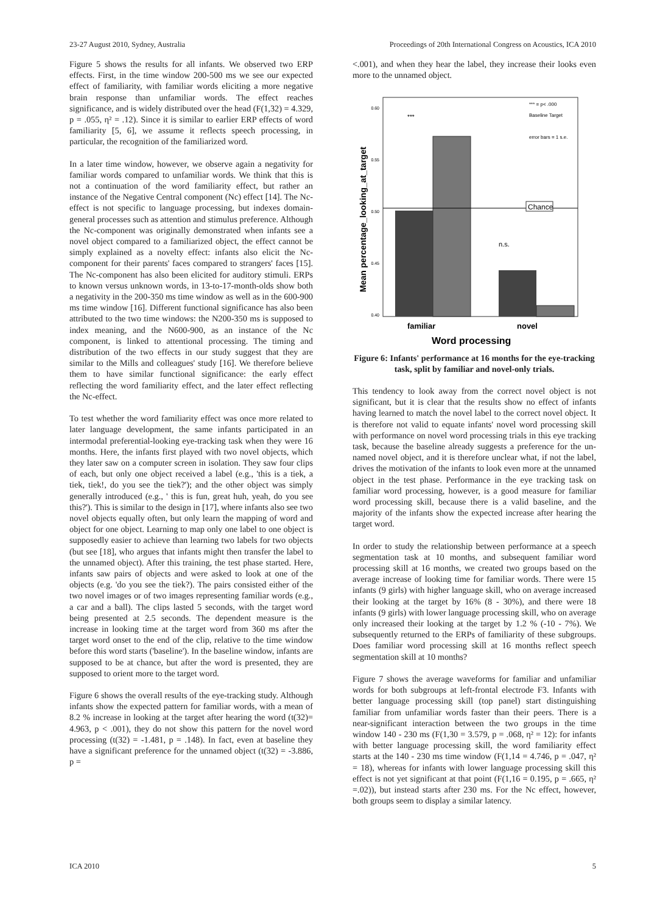23-27 August 2010, Sydney, Australia Proceedings of 20th International Congress on Acoustics, ICA 2010
Figure 5 shows the results for all infants. We observed two ERP effects. First, in the time window 200-500 ms we see our expected effect of familiarity, with familiar words eliciting a more negative brain response than unfamiliar words. The effect reaches significance, and is widely distributed over the head (F(1,32) = 4.329, p = .055, η² = .12). Since it is similar to earlier ERP effects of word familiarity [5, 6], we assume it reflects speech processing, in particular, the recognition of the familiarized word.
In a later time window, however, we observe again a negativity for familiar words compared to unfamiliar words. We think that this is not a continuation of the word familiarity effect, but rather an instance of the Negative Central component (Nc) effect [14]. The Nc-effect is not specific to language processing, but indexes domain-general processes such as attention and stimulus preference. Although the Nc-component was originally demonstrated when infants see a novel object compared to a familiarized object, the effect cannot be simply explained as a novelty effect: infants also elicit the Nc-component for their parents' faces compared to strangers' faces [15]. The Nc-component has also been elicited for auditory stimuli. ERPs to known versus unknown words, in 13-to-17-month-olds show both a negativity in the 200-350 ms time window as well as in the 600-900 ms time window [16]. Different functional significance has also been attributed to the two time windows: the N200-350 ms is supposed to index meaning, and the N600-900, as an instance of the Nc component, is linked to attentional processing. The timing and distribution of the two effects in our study suggest that they are similar to the Mills and colleagues' study [16]. We therefore believe them to have similar functional significance: the early effect reflecting the word familiarity effect, and the later effect reflecting the Nc-effect.
To test whether the word familiarity effect was once more related to later language development, the same infants participated in an intermodal preferential-looking eye-tracking task when they were 16 months. Here, the infants first played with two novel objects, which they later saw on a computer screen in isolation. They saw four clips of each, but only one object received a label (e.g., 'this is a tiek, a tiek, tiek!, do you see the tiek?'); and the other object was simply generally introduced (e.g., ' this is fun, great huh, yeah, do you see this?'). This is similar to the design in [17], where infants also see two novel objects equally often, but only learn the mapping of word and object for one object. Learning to map only one label to one object is supposedly easier to achieve than learning two labels for two objects (but see [18], who argues that infants might then transfer the label to the unnamed object). After this training, the test phase started. Here, infants saw pairs of objects and were asked to look at one of the objects (e.g. 'do you see the tiek?). The pairs consisted either of the two novel images or of two images representing familiar words (e.g., a car and a ball). The clips lasted 5 seconds, with the target word being presented at 2.5 seconds. The dependent measure is the increase in looking time at the target word from 360 ms after the target word onset to the end of the clip, relative to the time window before this word starts ('baseline'). In the baseline window, infants are supposed to be at chance, but after the word is presented, they are supposed to orient more to the target word.
Figure 6 shows the overall results of the eye-tracking study. Although infants show the expected pattern for familiar words, with a mean of 8.2 % increase in looking at the target after hearing the word (t(32)= 4.963, p < .001), they do not show this pattern for the novel word processing (t(32) = -1.481, p = .148). In fact, even at baseline they have a significant preference for the unnamed object (t(32) = -3.886, p =
<.001), and when they hear the label, they increase their looks even more to the unnamed object.
0.60
0.55
0.50
0.45
0.40
Chance
n.s.
***
*** = p< .000
Baseline Target
error bars = 1 s.e.
familiar
novel
Word processing
Mean percentage_looking_at_target
Figure 6: Infants' performance at 16 months for the eye-tracking task, split by familiar and novel-only trials.
This tendency to look away from the correct novel object is not significant, but it is clear that the results show no effect of infants having learned to match the novel label to the correct novel object. It is therefore not valid to equate infants' novel word processing skill with performance on novel word processing trials in this eye tracking task, because the baseline already suggests a preference for the un-named novel object, and it is therefore unclear what, if not the label, drives the motivation of the infants to look even more at the unnamed object in the test phase. Performance in the eye tracking task on familiar word processing, however, is a good measure for familiar word processing skill, because there is a valid baseline, and the majority of the infants show the expected increase after hearing the target word.
In order to study the relationship between performance at a speech segmentation task at 10 months, and subsequent familiar word processing skill at 16 months, we created two groups based on the average increase of looking time for familiar words. There were 15 infants (9 girls) with higher language skill, who on average increased their looking at the target by 16% (8 - 30%), and there were 18 infants (9 girls) with lower language processing skill, who on average only increased their looking at the target by 1.2 % (-10 - 7%). We subsequently returned to the ERPs of familiarity of these subgroups. Does familiar word processing skill at 16 months reflect speech segmentation skill at 10 months?
Figure 7 shows the average waveforms for familiar and unfamiliar words for both subgroups at left-frontal electrode F3. Infants with better language processing skill (top panel) start distinguishing familiar from unfamiliar words faster than their peers. There is a near-significant interaction between the two groups in the time window 140 - 230 ms (F(1,30 = 3.579, p = .068, η² = 12): for infants with better language processing skill, the word familiarity effect starts at the 140 - 230 ms time window (F(1,14 = 4.746, p = .047, η² = 18), whereas for infants with lower language processing skill this effect is not yet significant at that point (F(1,16 = 0.195, p = .665, η² =.02)), but instead starts after 230 ms. For the Nc effect, however, both groups seem to display a similar latency.
ICA 2010 5